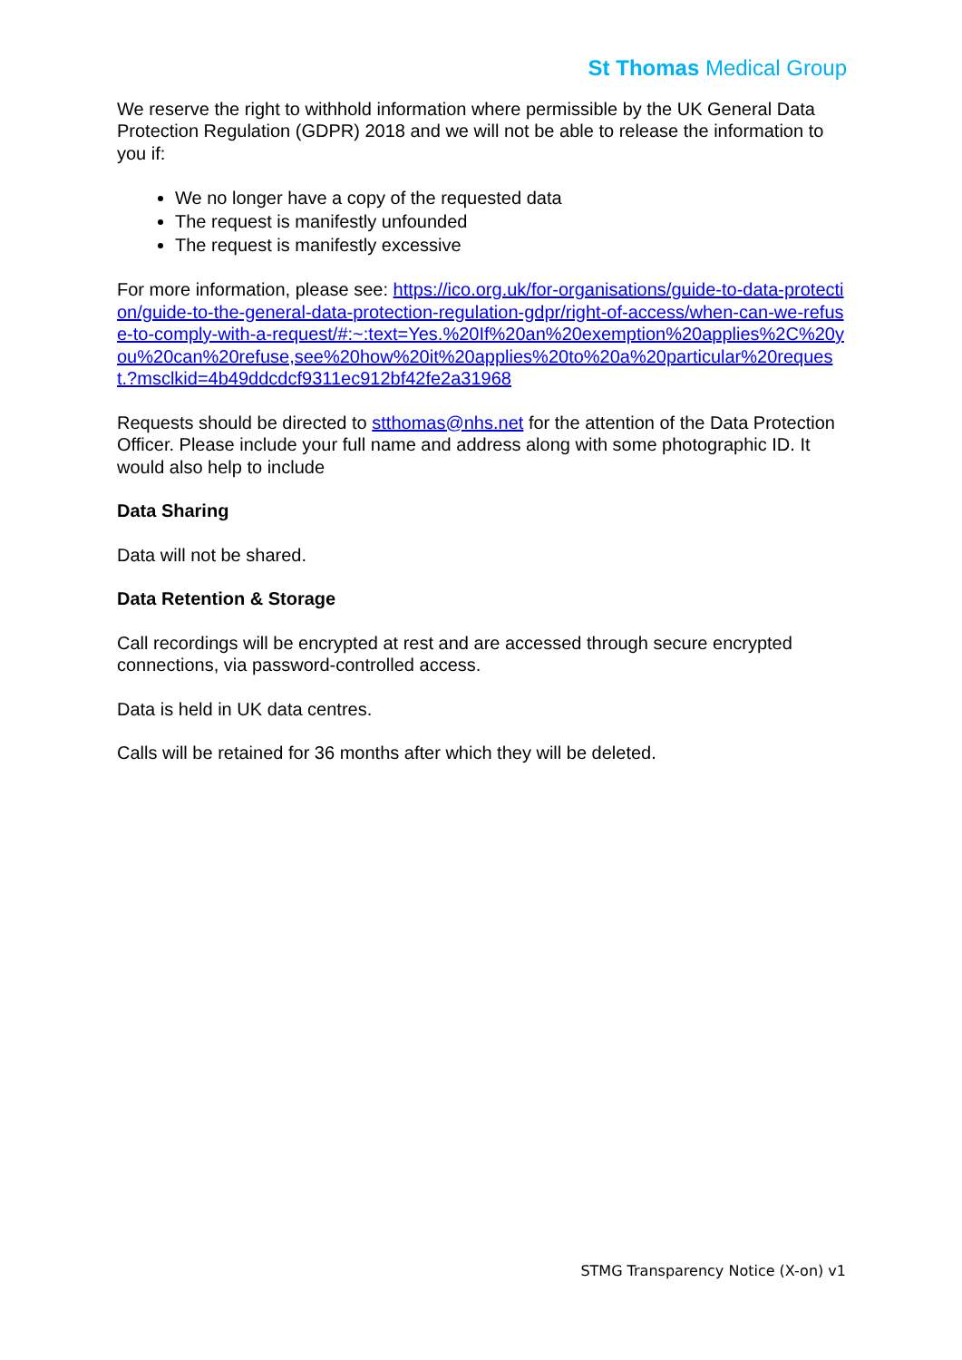St Thomas Medical Group
We reserve the right to withhold information where permissible by the UK General Data Protection Regulation (GDPR) 2018 and we will not be able to release the information to you if:
We no longer have a copy of the requested data
The request is manifestly unfounded
The request is manifestly excessive
For more information, please see: https://ico.org.uk/for-organisations/guide-to-data-protection/guide-to-the-general-data-protection-regulation-gdpr/right-of-access/when-can-we-refuse-to-comply-with-a-request/#:~:text=Yes.%20If%20an%20exemption%20applies%2C%20you%20can%20refuse,see%20how%20it%20applies%20to%20a%20particular%20request.?msclkid=4b49ddcdcf9311ec912bf42fe2a31968
Requests should be directed to stthomas@nhs.net for the attention of the Data Protection Officer. Please include your full name and address along with some photographic ID. It would also help to include
Data Sharing
Data will not be shared.
Data Retention & Storage
Call recordings will be encrypted at rest and are accessed through secure encrypted connections, via password-controlled access.
Data is held in UK data centres.
Calls will be retained for 36 months after which they will be deleted.
STMG Transparency Notice (X-on) v1